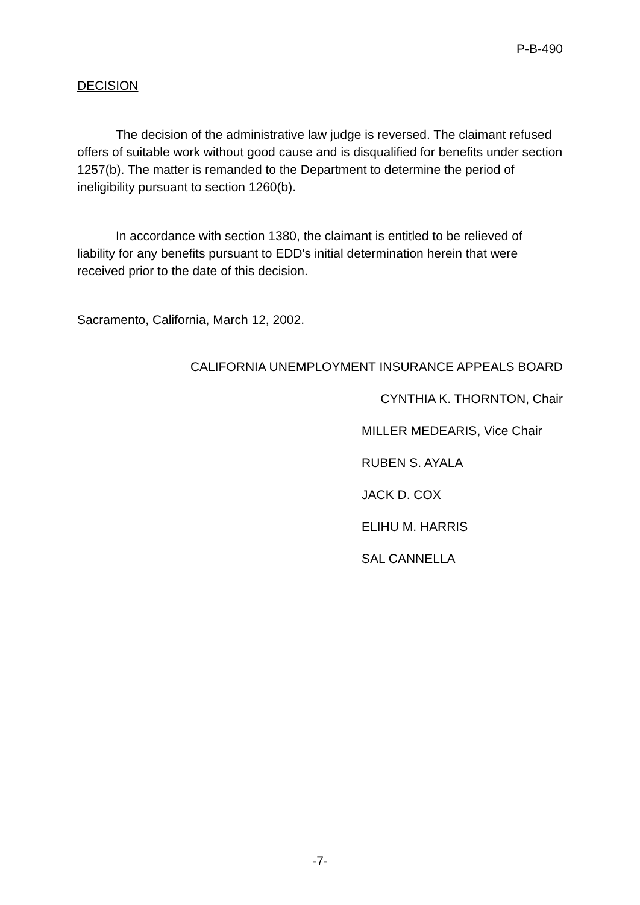P-B-490
DECISION
The decision of the administrative law judge is reversed. The claimant refused offers of suitable work without good cause and is disqualified for benefits under section 1257(b). The matter is remanded to the Department to determine the period of ineligibility pursuant to section 1260(b).
In accordance with section 1380, the claimant is entitled to be relieved of liability for any benefits pursuant to EDD's initial determination herein that were received prior to the date of this decision.
Sacramento, California, March 12, 2002.
CALIFORNIA UNEMPLOYMENT INSURANCE APPEALS BOARD
CYNTHIA K. THORNTON, Chair
MILLER MEDEARIS, Vice Chair
RUBEN S. AYALA
JACK D. COX
ELIHU M. HARRIS
SAL CANNELLA
-7-